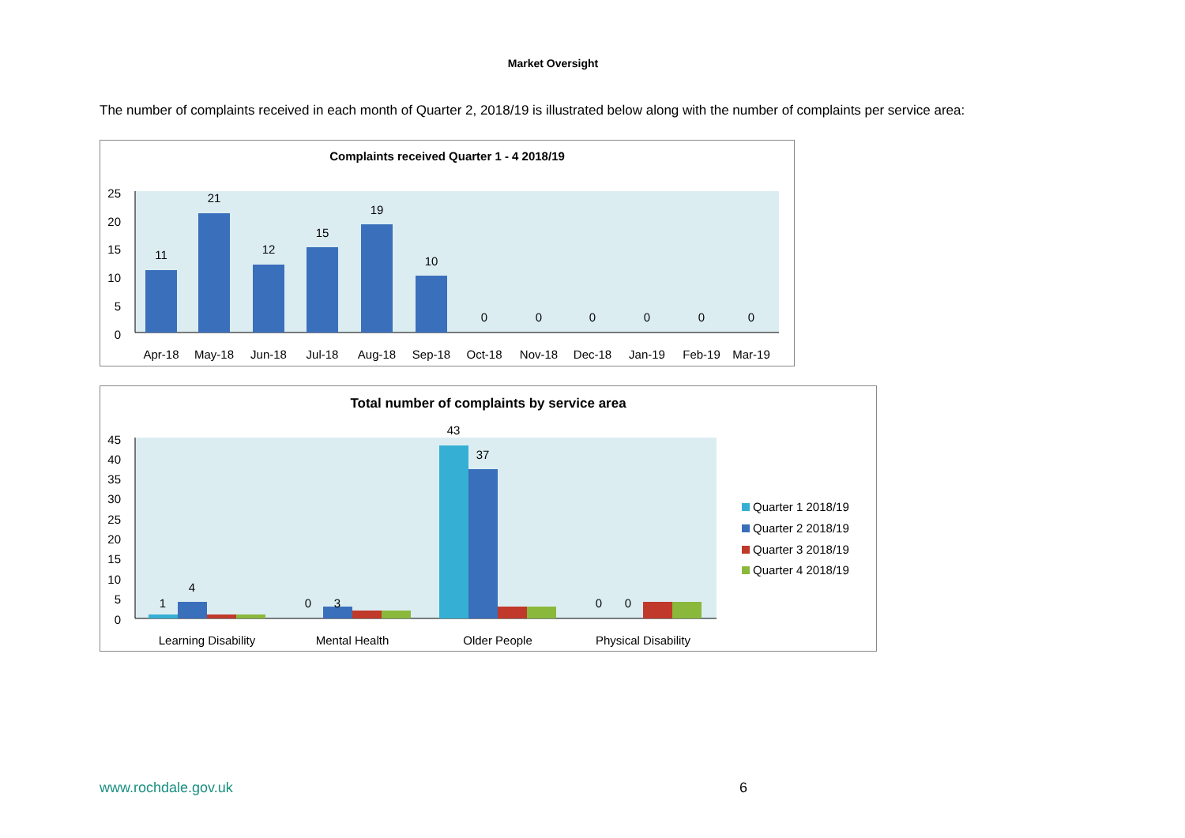Market Oversight
The number of complaints received in each month of Quarter 2, 2018/19 is illustrated below along with the number of complaints per service area:
Complaints received Quarter 1 - 4 2018/19
25
20
15
10
5
0
11
21
12
15
19
10
0
0
0
0
0
0
Apr-18
May-18
Jun-18
Jul-18
Aug-18
Sep-18
Oct-18
Nov-18
Dec-18
Jan-19
Feb-19
Mar-19
Total number of complaints by service area
45
40
35
30
25
20
15
10
5
0
1
4
0
3
43
37
0
0
Learning Disability
Mental Health
Older People
Physical Disability
Quarter 1 2018/19
Quarter 2 2018/19
Quarter 3 2018/19
Quarter 4 2018/19
www.rochdale.gov.uk 6